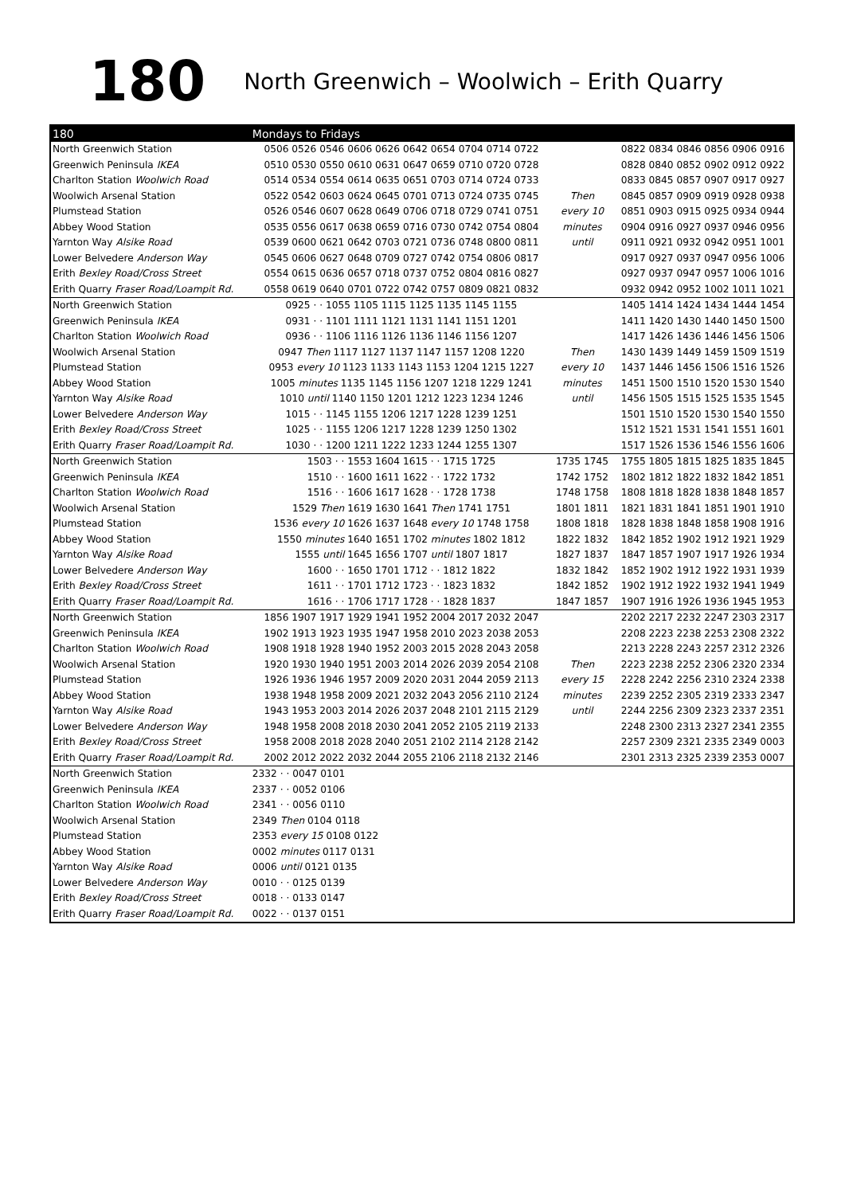180 North Greenwich – Woolwich – Erith Quarry
| 180 | Mondays to Fridays | | |
| --- | --- | --- | --- |
| North Greenwich Station | 0506 0526 0546 0606 0626 0642 0654 0704 0714 0722 | | 0822 0834 0846 0856 0906 0916 |
| Greenwich Peninsula IKEA | 0510 0530 0550 0610 0631 0647 0659 0710 0720 0728 | | 0828 0840 0852 0902 0912 0922 |
| Charlton Station Woolwich Road | 0514 0534 0554 0614 0635 0651 0703 0714 0724 0733 | | 0833 0845 0857 0907 0917 0927 |
| Woolwich Arsenal Station | 0522 0542 0603 0624 0645 0701 0713 0724 0735 0745 | Then | 0845 0857 0909 0919 0928 0938 |
| Plumstead Station | 0526 0546 0607 0628 0649 0706 0718 0729 0741 0751 | every 10 | 0851 0903 0915 0925 0934 0944 |
| Abbey Wood Station | 0535 0556 0617 0638 0659 0716 0730 0742 0754 0804 | minutes | 0904 0916 0927 0937 0946 0956 |
| Yarnton Way Alsike Road | 0539 0600 0621 0642 0703 0721 0736 0748 0800 0811 | until | 0911 0921 0932 0942 0951 1001 |
| Lower Belvedere Anderson Way | 0545 0606 0627 0648 0709 0727 0742 0754 0806 0817 | | 0917 0927 0937 0947 0956 1006 |
| Erith Bexley Road/Cross Street | 0554 0615 0636 0657 0718 0737 0752 0804 0816 0827 | | 0927 0937 0947 0957 1006 1016 |
| Erith Quarry Fraser Road/Loampit Rd. | 0558 0619 0640 0701 0722 0742 0757 0809 0821 0832 | | 0932 0942 0952 1002 1011 1021 |
| North Greenwich Station | 0925 · · 1055 1105 1115 1125 1135 1145 1155 | | 1405 1414 1424 1434 1444 1454 |
| Greenwich Peninsula IKEA | 0931 · · 1101 1111 1121 1131 1141 1151 1201 | | 1411 1420 1430 1440 1450 1500 |
| Charlton Station Woolwich Road | 0936 · · 1106 1116 1126 1136 1146 1156 1207 | | 1417 1426 1436 1446 1456 1506 |
| Woolwich Arsenal Station | 0947 Then 1117 1127 1137 1147 1157 1208 1220 | Then | 1430 1439 1449 1459 1509 1519 |
| Plumstead Station | 0953 every 10 1123 1133 1143 1153 1204 1215 1227 | every 10 | 1437 1446 1456 1506 1516 1526 |
| Abbey Wood Station | 1005 minutes 1135 1145 1156 1207 1218 1229 1241 | minutes | 1451 1500 1510 1520 1530 1540 |
| Yarnton Way Alsike Road | 1010 until 1140 1150 1201 1212 1223 1234 1246 | until | 1456 1505 1515 1525 1535 1545 |
| Lower Belvedere Anderson Way | 1015 · · 1145 1155 1206 1217 1228 1239 1251 | | 1501 1510 1520 1530 1540 1550 |
| Erith Bexley Road/Cross Street | 1025 · · 1155 1206 1217 1228 1239 1250 1302 | | 1512 1521 1531 1541 1551 1601 |
| Erith Quarry Fraser Road/Loampit Rd. | 1030 · · 1200 1211 1222 1233 1244 1255 1307 | | 1517 1526 1536 1546 1556 1606 |
| North Greenwich Station | 1503 · · 1553 1604 1615 · · 1715 1725 | 1735 1745 | 1755 1805 1815 1825 1835 1845 |
| Greenwich Peninsula IKEA | 1510 · · 1600 1611 1622 · · 1722 1732 | 1742 1752 | 1802 1812 1822 1832 1842 1851 |
| Charlton Station Woolwich Road | 1516 · · 1606 1617 1628 · · 1728 1738 | 1748 1758 | 1808 1818 1828 1838 1848 1857 |
| Woolwich Arsenal Station | 1529 Then 1619 1630 1641 Then 1741 1751 | 1801 1811 | 1821 1831 1841 1851 1901 1910 |
| Plumstead Station | 1536 every 10 1626 1637 1648 every 10 1748 1758 | 1808 1818 | 1828 1838 1848 1858 1908 1916 |
| Abbey Wood Station | 1550 minutes 1640 1651 1702 minutes 1802 1812 | 1822 1832 | 1842 1852 1902 1912 1921 1929 |
| Yarnton Way Alsike Road | 1555 until 1645 1656 1707 until 1807 1817 | 1827 1837 | 1847 1857 1907 1917 1926 1934 |
| Lower Belvedere Anderson Way | 1600 · · 1650 1701 1712 · · 1812 1822 | 1832 1842 | 1852 1902 1912 1922 1931 1939 |
| Erith Bexley Road/Cross Street | 1611 · · 1701 1712 1723 · · 1823 1832 | 1842 1852 | 1902 1912 1922 1932 1941 1949 |
| Erith Quarry Fraser Road/Loampit Rd. | 1616 · · 1706 1717 1728 · · 1828 1837 | 1847 1857 | 1907 1916 1926 1936 1945 1953 |
| North Greenwich Station | 1856 1907 1917 1929 1941 1952 2004 2017 2032 2047 | | 2202 2217 2232 2247 2303 2317 |
| Greenwich Peninsula IKEA | 1902 1913 1923 1935 1947 1958 2010 2023 2038 2053 | | 2208 2223 2238 2253 2308 2322 |
| Charlton Station Woolwich Road | 1908 1918 1928 1940 1952 2003 2015 2028 2043 2058 | | 2213 2228 2243 2257 2312 2326 |
| Woolwich Arsenal Station | 1920 1930 1940 1951 2003 2014 2026 2039 2054 2108 | Then | 2223 2238 2252 2306 2320 2334 |
| Plumstead Station | 1926 1936 1946 1957 2009 2020 2031 2044 2059 2113 | every 15 | 2228 2242 2256 2310 2324 2338 |
| Abbey Wood Station | 1938 1948 1958 2009 2021 2032 2043 2056 2110 2124 | minutes | 2239 2252 2305 2319 2333 2347 |
| Yarnton Way Alsike Road | 1943 1953 2003 2014 2026 2037 2048 2101 2115 2129 | until | 2244 2256 2309 2323 2337 2351 |
| Lower Belvedere Anderson Way | 1948 1958 2008 2018 2030 2041 2052 2105 2119 2133 | | 2248 2300 2313 2327 2341 2355 |
| Erith Bexley Road/Cross Street | 1958 2008 2018 2028 2040 2051 2102 2114 2128 2142 | | 2257 2309 2321 2335 2349 0003 |
| Erith Quarry Fraser Road/Loampit Rd. | 2002 2012 2022 2032 2044 2055 2106 2118 2132 2146 | | 2301 2313 2325 2339 2353 0007 |
| North Greenwich Station | 2332 · · 0047 0101 | | |
| Greenwich Peninsula IKEA | 2337 · · 0052 0106 | | |
| Charlton Station Woolwich Road | 2341 · · 0056 0110 | | |
| Woolwich Arsenal Station | 2349 Then 0104 0118 | | |
| Plumstead Station | 2353 every 15 0108 0122 | | |
| Abbey Wood Station | 0002 minutes 0117 0131 | | |
| Yarnton Way Alsike Road | 0006 until 0121 0135 | | |
| Lower Belvedere Anderson Way | 0010 · · 0125 0139 | | |
| Erith Bexley Road/Cross Street | 0018 · · 0133 0147 | | |
| Erith Quarry Fraser Road/Loampit Rd. | 0022 · · 0137 0151 | | |